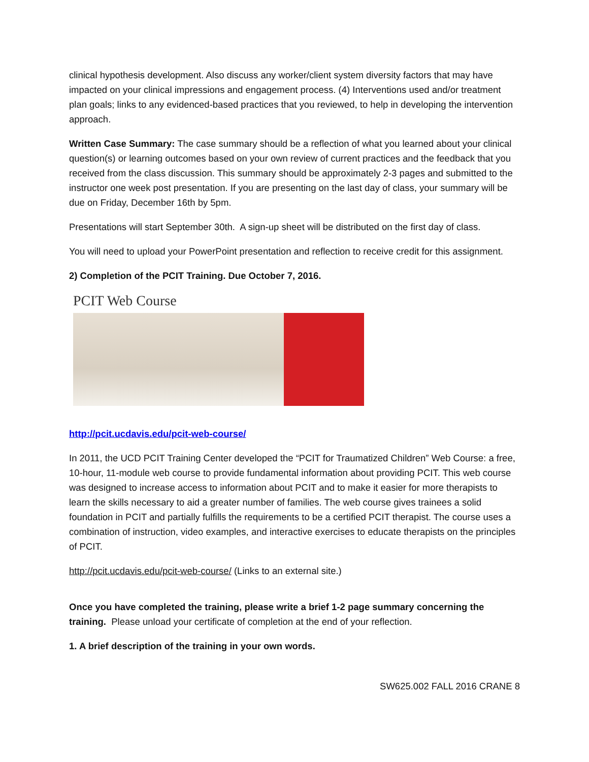clinical hypothesis development. Also discuss any worker/client system diversity factors that may have impacted on your clinical impressions and engagement process. (4) Interventions used and/or treatment plan goals; links to any evidenced-based practices that you reviewed, to help in developing the intervention approach.
Written Case Summary: The case summary should be a reflection of what you learned about your clinical question(s) or learning outcomes based on your own review of current practices and the feedback that you received from the class discussion. This summary should be approximately 2-3 pages and submitted to the instructor one week post presentation. If you are presenting on the last day of class, your summary will be due on Friday, December 16th by 5pm.
Presentations will start September 30th. A sign-up sheet will be distributed on the first day of class.
You will need to upload your PowerPoint presentation and reflection to receive credit for this assignment.
2) Completion of the PCIT Training. Due October 7, 2016.
PCIT Web Course
http://pcit.ucdavis.edu/pcit-web-course/
In 2011, the UCD PCIT Training Center developed the “PCIT for Traumatized Children” Web Course: a free, 10-hour, 11-module web course to provide fundamental information about providing PCIT. This web course was designed to increase access to information about PCIT and to make it easier for more therapists to learn the skills necessary to aid a greater number of families. The web course gives trainees a solid foundation in PCIT and partially fulfills the requirements to be a certified PCIT therapist. The course uses a combination of instruction, video examples, and interactive exercises to educate therapists on the principles of PCIT.
http://pcit.ucdavis.edu/pcit-web-course/ (Links to an external site.)
Once you have completed the training, please write a brief 1-2 page summary concerning the training. Please unload your certificate of completion at the end of your reflection.
1. A brief description of the training in your own words.
SW625.002 FALL 2016 CRANE 8